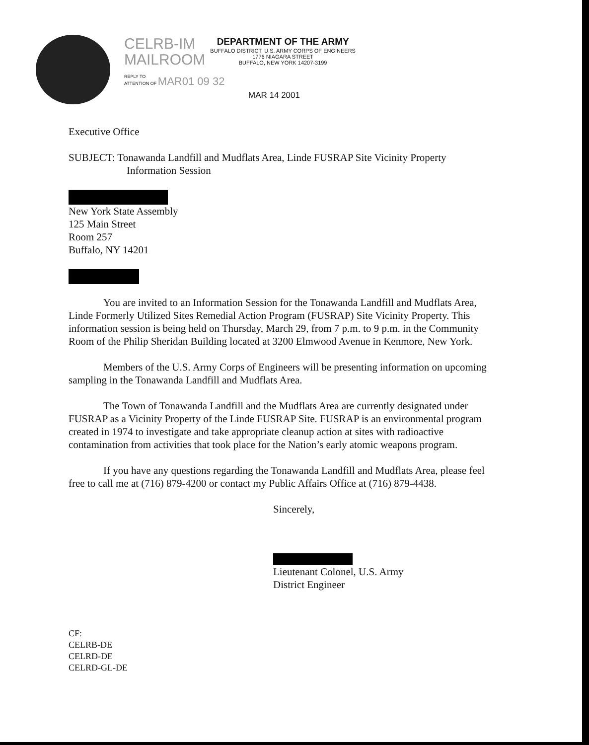CELRB-IM
MAILROOM
DEPARTMENT OF THE ARMY
BUFFALO DISTRICT, U.S. ARMY CORPS OF ENGINEERS
1776 NIAGARA STREET
BUFFALO, NEW YORK 14207-3199
REPLY TO
ATTENTION OF MAR01 09 32
MAR 14 2001
Executive Office
SUBJECT: Tonawanda Landfill and Mudflats Area, Linde FUSRAP Site Vicinity Property
Information Session
New York State Assembly
125 Main Street
Room 257
Buffalo, NY 14201
You are invited to an Information Session for the Tonawanda Landfill and Mudflats Area, Linde Formerly Utilized Sites Remedial Action Program (FUSRAP) Site Vicinity Property. This information session is being held on Thursday, March 29, from 7 p.m. to 9 p.m. in the Community Room of the Philip Sheridan Building located at 3200 Elmwood Avenue in Kenmore, New York.
Members of the U.S. Army Corps of Engineers will be presenting information on upcoming sampling in the Tonawanda Landfill and Mudflats Area.
The Town of Tonawanda Landfill and the Mudflats Area are currently designated under FUSRAP as a Vicinity Property of the Linde FUSRAP Site. FUSRAP is an environmental program created in 1974 to investigate and take appropriate cleanup action at sites with radioactive contamination from activities that took place for the Nation’s early atomic weapons program.
If you have any questions regarding the Tonawanda Landfill and Mudflats Area, please feel free to call me at (716) 879-4200 or contact my Public Affairs Office at (716) 879-4438.
Sincerely,
Lieutenant Colonel, U.S. Army
District Engineer
CF:
CELRB-DE
CELRD-DE
CELRD-GL-DE